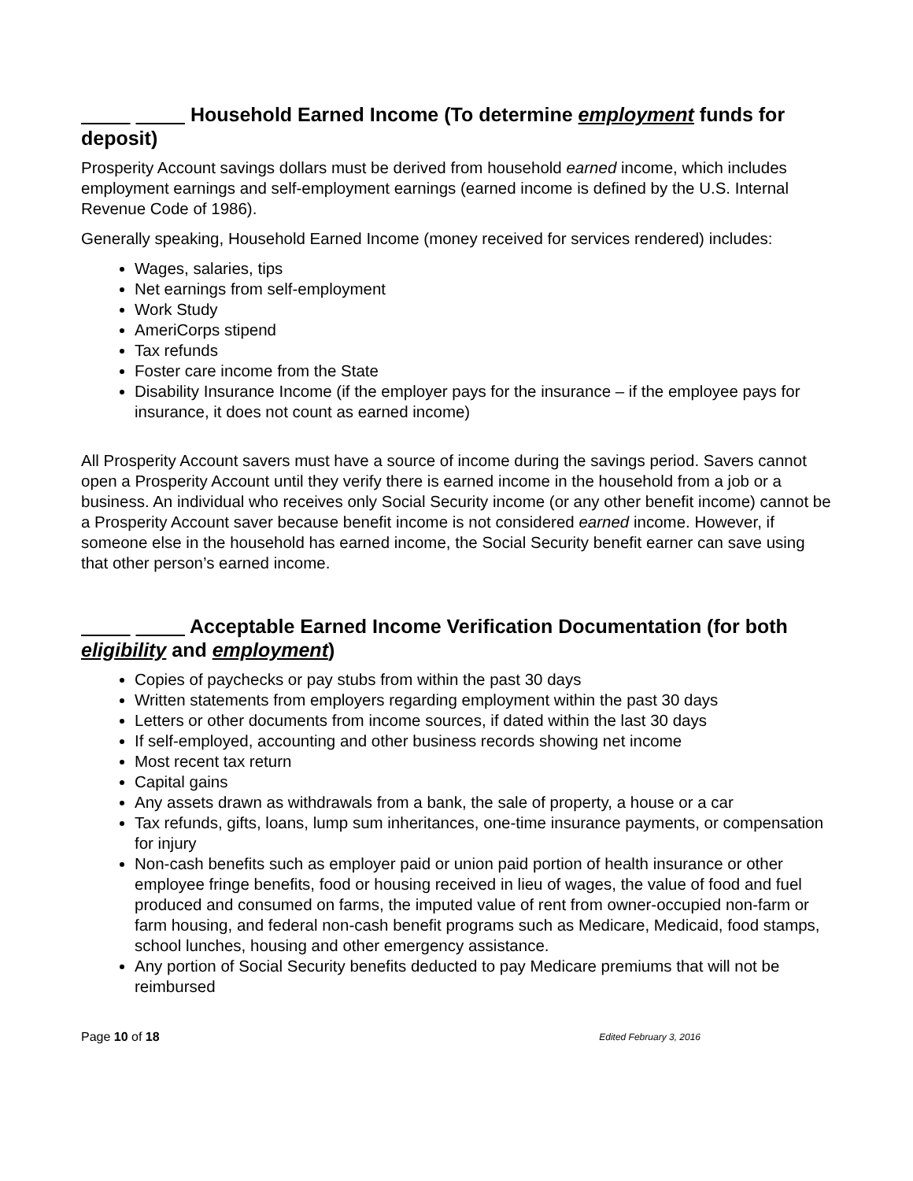Household Earned Income (To determine employment funds for deposit)
Prosperity Account savings dollars must be derived from household earned income, which includes employment earnings and self-employment earnings (earned income is defined by the U.S. Internal Revenue Code of 1986).
Generally speaking, Household Earned Income (money received for services rendered) includes:
Wages, salaries, tips
Net earnings from self-employment
Work Study
AmeriCorps stipend
Tax refunds
Foster care income from the State
Disability Insurance Income (if the employer pays for the insurance – if the employee pays for insurance, it does not count as earned income)
All Prosperity Account savers must have a source of income during the savings period. Savers cannot open a Prosperity Account until they verify there is earned income in the household from a job or a business. An individual who receives only Social Security income (or any other benefit income) cannot be a Prosperity Account saver because benefit income is not considered earned income. However, if someone else in the household has earned income, the Social Security benefit earner can save using that other person’s earned income.
Acceptable Earned Income Verification Documentation (for both eligibility and employment)
Copies of paychecks or pay stubs from within the past 30 days
Written statements from employers regarding employment within the past 30 days
Letters or other documents from income sources, if dated within the last 30 days
If self-employed, accounting and other business records showing net income
Most recent tax return
Capital gains
Any assets drawn as withdrawals from a bank, the sale of property, a house or a car
Tax refunds, gifts, loans, lump sum inheritances, one-time insurance payments, or compensation for injury
Non-cash benefits such as employer paid or union paid portion of health insurance or other employee fringe benefits, food or housing received in lieu of wages, the value of food and fuel produced and consumed on farms, the imputed value of rent from owner-occupied non-farm or farm housing, and federal non-cash benefit programs such as Medicare, Medicaid, food stamps, school lunches, housing and other emergency assistance.
Any portion of Social Security benefits deducted to pay Medicare premiums that will not be reimbursed
Page 10 of 18 Edited February 3, 2016